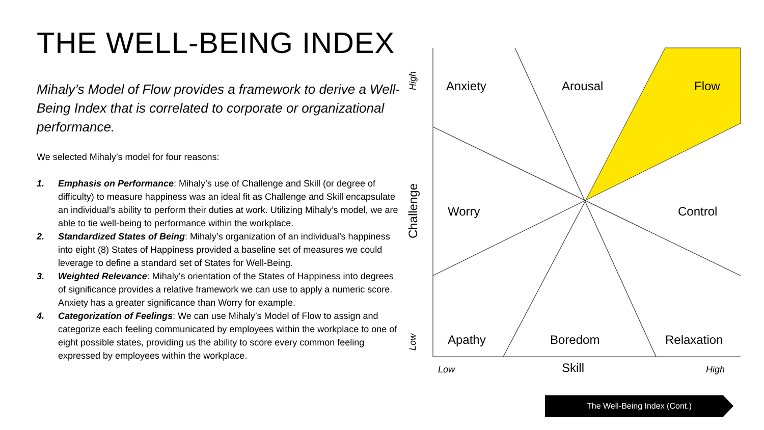THE WELL-BEING INDEX
Mihaly’s Model of Flow provides a framework to derive a Well-Being Index that is correlated to corporate or organizational performance.
We selected Mihaly’s model for four reasons:
1. Emphasis on Performance: Mihaly’s use of Challenge and Skill (or degree of difficulty) to measure happiness was an ideal fit as Challenge and Skill encapsulate an individual’s ability to perform their duties at work. Utilizing Mihaly’s model, we are able to tie well-being to performance within the workplace.
2. Standardized States of Being: Mihaly’s organization of an individual’s happiness into eight (8) States of Happiness provided a baseline set of measures we could leverage to define a standard set of States for Well-Being.
3. Weighted Relevance: Mihaly’s orientation of the States of Happiness into degrees of significance provides a relative framework we can use to apply a numeric score. Anxiety has a greater significance than Worry for example.
4. Categorization of Feelings: We can use Mihaly’s Model of Flow to assign and categorize each feeling communicated by employees within the workplace to one of eight possible states, providing us the ability to score every common feeling expressed by employees within the workplace.
Anxiety Arousal Flow
Worry Control
Apathy Boredom Relaxation
Skill
Low High
High
Challenge
Low
The Well-Being Index (Cont.)